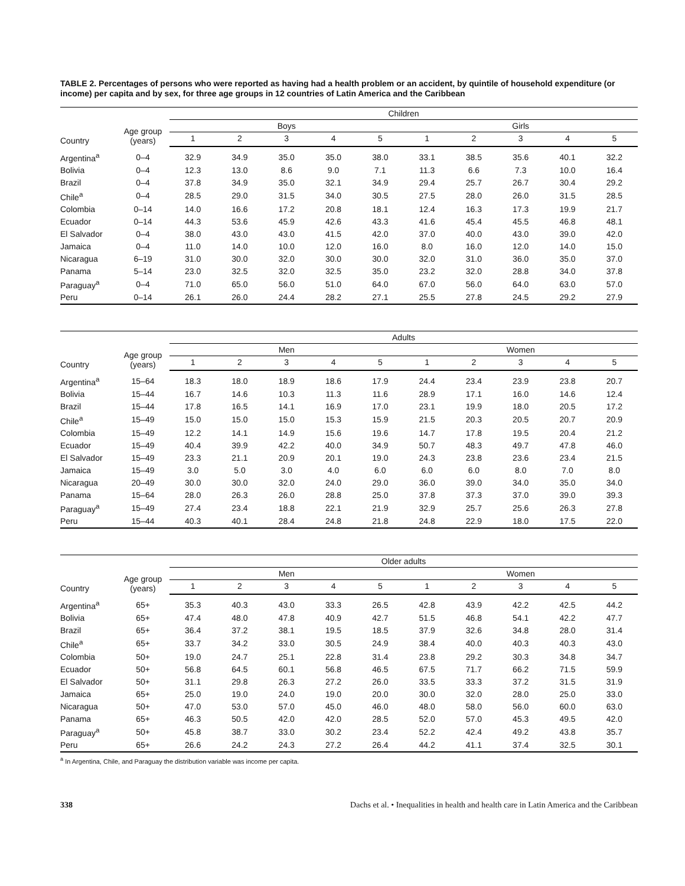TABLE 2. Percentages of persons who were reported as having had a health problem or an accident, by quintile of household expenditure (or income) per capita and by sex, for three age groups in 12 countries of Latin America and the Caribbean
| Country | Age group (years) | Children | | | | | | | | | |
| --- | --- | --- | --- | --- | --- | --- | --- | --- | --- | --- | --- |
| | | Boys | | | | | Girls | | | | |
| | | 1 | 2 | 3 | 4 | 5 | 1 | 2 | 3 | 4 | 5 |
| Argentina<sup>a</sup> | 0–4 | 32.9 | 34.9 | 35.0 | 35.0 | 38.0 | 33.1 | 38.5 | 35.6 | 40.1 | 32.2 |
| Bolivia | 0–4 | 12.3 | 13.0 | 8.6 | 9.0 | 7.1 | 11.3 | 6.6 | 7.3 | 10.0 | 16.4 |
| Brazil | 0–4 | 37.8 | 34.9 | 35.0 | 32.1 | 34.9 | 29.4 | 25.7 | 26.7 | 30.4 | 29.2 |
| Chile<sup>a</sup> | 0–4 | 28.5 | 29.0 | 31.5 | 34.0 | 30.5 | 27.5 | 28.0 | 26.0 | 31.5 | 28.5 |
| Colombia | 0–14 | 14.0 | 16.6 | 17.2 | 20.8 | 18.1 | 12.4 | 16.3 | 17.3 | 19.9 | 21.7 |
| Ecuador | 0–14 | 44.3 | 53.6 | 45.9 | 42.6 | 43.3 | 41.6 | 45.4 | 45.5 | 46.8 | 48.1 |
| El Salvador | 0–4 | 38.0 | 43.0 | 43.0 | 41.5 | 42.0 | 37.0 | 40.0 | 43.0 | 39.0 | 42.0 |
| Jamaica | 0–4 | 11.0 | 14.0 | 10.0 | 12.0 | 16.0 | 8.0 | 16.0 | 12.0 | 14.0 | 15.0 |
| Nicaragua | 6–19 | 31.0 | 30.0 | 32.0 | 30.0 | 30.0 | 32.0 | 31.0 | 36.0 | 35.0 | 37.0 |
| Panama | 5–14 | 23.0 | 32.5 | 32.0 | 32.5 | 35.0 | 23.2 | 32.0 | 28.8 | 34.0 | 37.8 |
| Paraguay<sup>a</sup> | 0–4 | 71.0 | 65.0 | 56.0 | 51.0 | 64.0 | 67.0 | 56.0 | 64.0 | 63.0 | 57.0 |
| Peru | 0–14 | 26.1 | 26.0 | 24.4 | 28.2 | 27.1 | 25.5 | 27.8 | 24.5 | 29.2 | 27.9 |
| Country | Age group (years) | Adults | | | | | | | | | |
| --- | --- | --- | --- | --- | --- | --- | --- | --- | --- | --- | --- |
| | | Men | | | | | Women | | | | |
| | | 1 | 2 | 3 | 4 | 5 | 1 | 2 | 3 | 4 | 5 |
| Argentina<sup>a</sup> | 15–64 | 18.3 | 18.0 | 18.9 | 18.6 | 17.9 | 24.4 | 23.4 | 23.9 | 23.8 | 20.7 |
| Bolivia | 15–44 | 16.7 | 14.6 | 10.3 | 11.3 | 11.6 | 28.9 | 17.1 | 16.0 | 14.6 | 12.4 |
| Brazil | 15–44 | 17.8 | 16.5 | 14.1 | 16.9 | 17.0 | 23.1 | 19.9 | 18.0 | 20.5 | 17.2 |
| Chile<sup>a</sup> | 15–49 | 15.0 | 15.0 | 15.0 | 15.3 | 15.9 | 21.5 | 20.3 | 20.5 | 20.7 | 20.9 |
| Colombia | 15–49 | 12.2 | 14.1 | 14.9 | 15.6 | 19.6 | 14.7 | 17.8 | 19.5 | 20.4 | 21.2 |
| Ecuador | 15–49 | 40.4 | 39.9 | 42.2 | 40.0 | 34.9 | 50.7 | 48.3 | 49.7 | 47.8 | 46.0 |
| El Salvador | 15–49 | 23.3 | 21.1 | 20.9 | 20.1 | 19.0 | 24.3 | 23.8 | 23.6 | 23.4 | 21.5 |
| Jamaica | 15–49 | 3.0 | 5.0 | 3.0 | 4.0 | 6.0 | 6.0 | 6.0 | 8.0 | 7.0 | 8.0 |
| Nicaragua | 20–49 | 30.0 | 30.0 | 32.0 | 24.0 | 29.0 | 36.0 | 39.0 | 34.0 | 35.0 | 34.0 |
| Panama | 15–64 | 28.0 | 26.3 | 26.0 | 28.8 | 25.0 | 37.8 | 37.3 | 37.0 | 39.0 | 39.3 |
| Paraguay<sup>a</sup> | 15–49 | 27.4 | 23.4 | 18.8 | 22.1 | 21.9 | 32.9 | 25.7 | 25.6 | 26.3 | 27.8 |
| Peru | 15–44 | 40.3 | 40.1 | 28.4 | 24.8 | 21.8 | 24.8 | 22.9 | 18.0 | 17.5 | 22.0 |
| Country | Age group (years) | Older adults | | | | | | | | | |
| --- | --- | --- | --- | --- | --- | --- | --- | --- | --- | --- | --- |
| | | Men | | | | | Women | | | | |
| | | 1 | 2 | 3 | 4 | 5 | 1 | 2 | 3 | 4 | 5 |
| Argentina<sup>a</sup> | 65+ | 35.3 | 40.3 | 43.0 | 33.3 | 26.5 | 42.8 | 43.9 | 42.2 | 42.5 | 44.2 |
| Bolivia | 65+ | 47.4 | 48.0 | 47.8 | 40.9 | 42.7 | 51.5 | 46.8 | 54.1 | 42.2 | 47.7 |
| Brazil | 65+ | 36.4 | 37.2 | 38.1 | 19.5 | 18.5 | 37.9 | 32.6 | 34.8 | 28.0 | 31.4 |
| Chile<sup>a</sup> | 65+ | 33.7 | 34.2 | 33.0 | 30.5 | 24.9 | 38.4 | 40.0 | 40.3 | 40.3 | 43.0 |
| Colombia | 50+ | 19.0 | 24.7 | 25.1 | 22.8 | 31.4 | 23.8 | 29.2 | 30.3 | 34.8 | 34.7 |
| Ecuador | 50+ | 56.8 | 64.5 | 60.1 | 56.8 | 46.5 | 67.5 | 71.7 | 66.2 | 71.5 | 59.9 |
| El Salvador | 50+ | 31.1 | 29.8 | 26.3 | 27.2 | 26.0 | 33.5 | 33.3 | 37.2 | 31.5 | 31.9 |
| Jamaica | 65+ | 25.0 | 19.0 | 24.0 | 19.0 | 20.0 | 30.0 | 32.0 | 28.0 | 25.0 | 33.0 |
| Nicaragua | 50+ | 47.0 | 53.0 | 57.0 | 45.0 | 46.0 | 48.0 | 58.0 | 56.0 | 60.0 | 63.0 |
| Panama | 65+ | 46.3 | 50.5 | 42.0 | 42.0 | 28.5 | 52.0 | 57.0 | 45.3 | 49.5 | 42.0 |
| Paraguay<sup>a</sup> | 50+ | 45.8 | 38.7 | 33.0 | 30.2 | 23.4 | 52.2 | 42.4 | 49.2 | 43.8 | 35.7 |
| Peru | 65+ | 26.6 | 24.2 | 24.3 | 27.2 | 26.4 | 44.2 | 41.1 | 37.4 | 32.5 | 30.1 |
<sup>a</sup> In Argentina, Chile, and Paraguay the distribution variable was income per capita.
338 Dachs et al. • Inequalities in health and health care in Latin America and the Caribbean